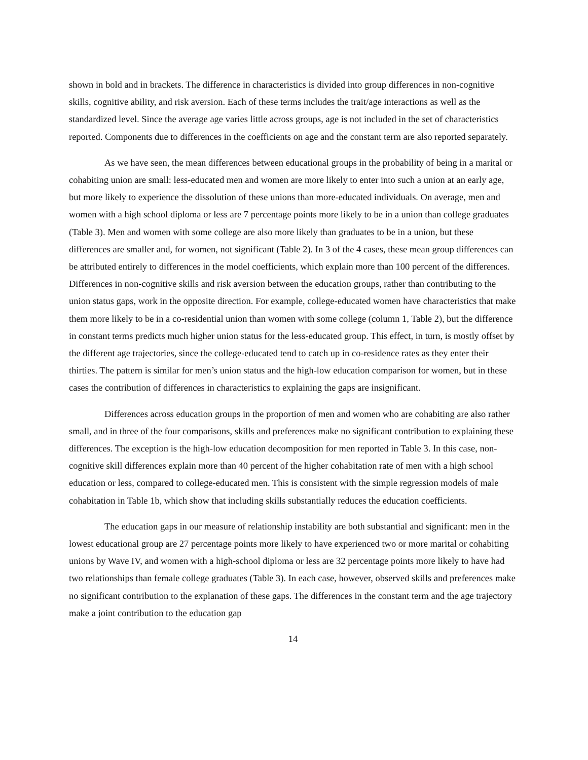shown in bold and in brackets. The difference in characteristics is divided into group differences in non-cognitive skills, cognitive ability, and risk aversion. Each of these terms includes the trait/age interactions as well as the standardized level. Since the average age varies little across groups, age is not included in the set of characteristics reported. Components due to differences in the coefficients on age and the constant term are also reported separately.
As we have seen, the mean differences between educational groups in the probability of being in a marital or cohabiting union are small: less-educated men and women are more likely to enter into such a union at an early age, but more likely to experience the dissolution of these unions than more-educated individuals. On average, men and women with a high school diploma or less are 7 percentage points more likely to be in a union than college graduates (Table 3). Men and women with some college are also more likely than graduates to be in a union, but these differences are smaller and, for women, not significant (Table 2). In 3 of the 4 cases, these mean group differences can be attributed entirely to differences in the model coefficients, which explain more than 100 percent of the differences. Differences in non-cognitive skills and risk aversion between the education groups, rather than contributing to the union status gaps, work in the opposite direction. For example, college-educated women have characteristics that make them more likely to be in a co-residential union than women with some college (column 1, Table 2), but the difference in constant terms predicts much higher union status for the less-educated group. This effect, in turn, is mostly offset by the different age trajectories, since the college-educated tend to catch up in co-residence rates as they enter their thirties. The pattern is similar for men’s union status and the high-low education comparison for women, but in these cases the contribution of differences in characteristics to explaining the gaps are insignificant.
Differences across education groups in the proportion of men and women who are cohabiting are also rather small, and in three of the four comparisons, skills and preferences make no significant contribution to explaining these differences. The exception is the high-low education decomposition for men reported in Table 3. In this case, non-cognitive skill differences explain more than 40 percent of the higher cohabitation rate of men with a high school education or less, compared to college-educated men. This is consistent with the simple regression models of male cohabitation in Table 1b, which show that including skills substantially reduces the education coefficients.
The education gaps in our measure of relationship instability are both substantial and significant: men in the lowest educational group are 27 percentage points more likely to have experienced two or more marital or cohabiting unions by Wave IV, and women with a high-school diploma or less are 32 percentage points more likely to have had two relationships than female college graduates (Table 3). In each case, however, observed skills and preferences make no significant contribution to the explanation of these gaps. The differences in the constant term and the age trajectory make a joint contribution to the education gap
14